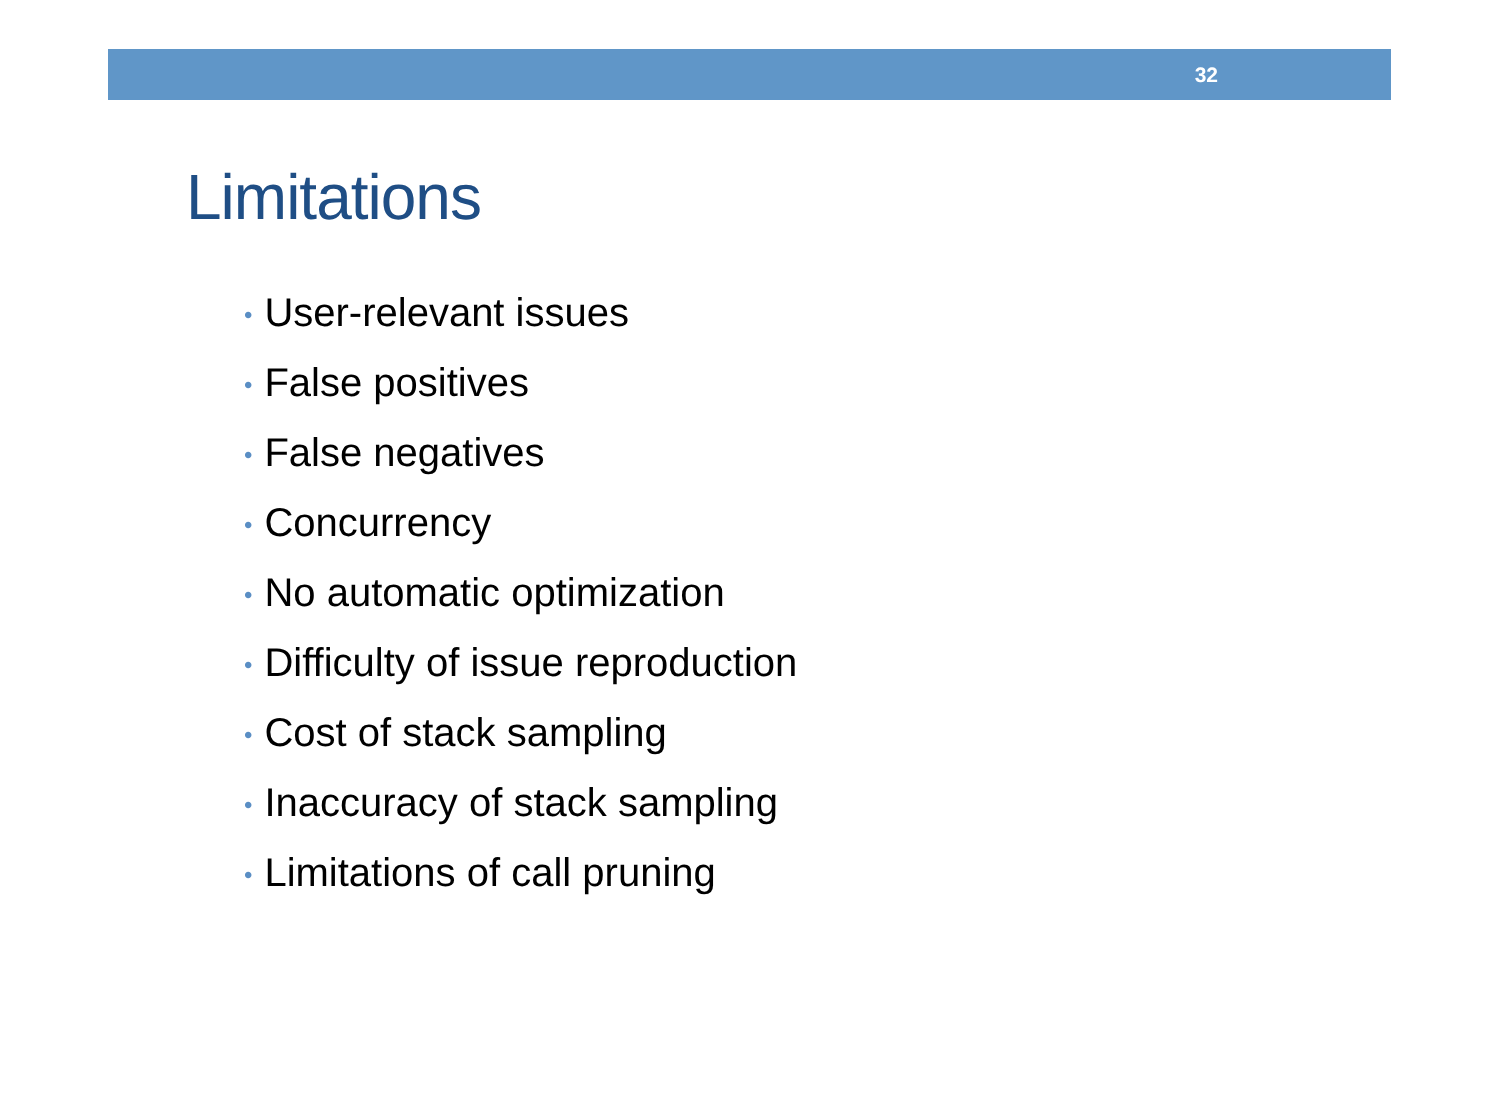32
Limitations
• User-relevant issues
• False positives
• False negatives
• Concurrency
• No automatic optimization
• Difficulty of issue reproduction
• Cost of stack sampling
• Inaccuracy of stack sampling
• Limitations of call pruning